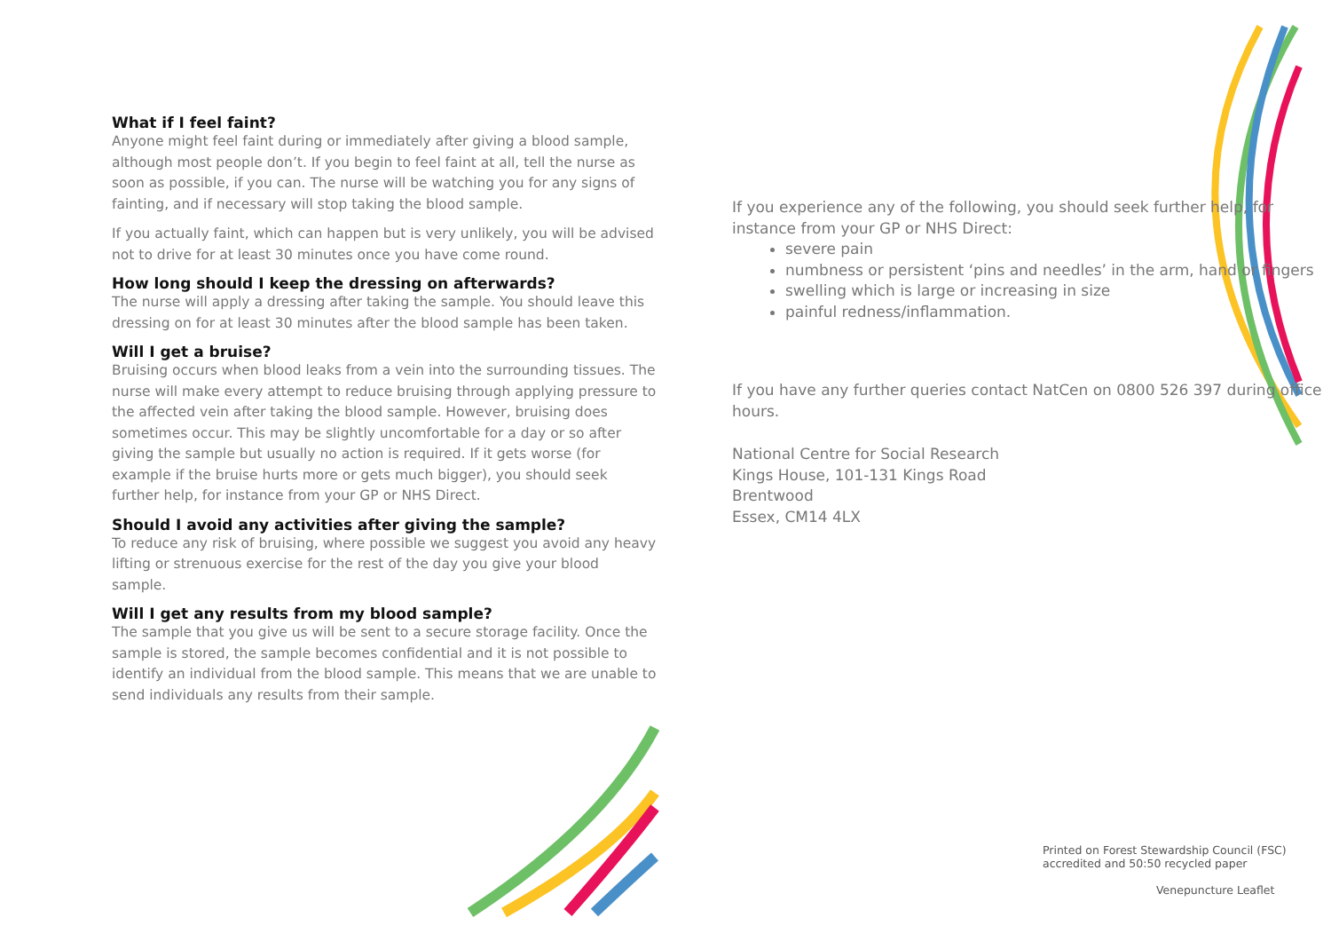What if I feel faint?
Anyone might feel faint during or immediately after giving a blood sample, although most people don’t. If you begin to feel faint at all, tell the nurse as soon as possible, if you can. The nurse will be watching you for any signs of fainting, and if necessary will stop taking the blood sample.
If you actually faint, which can happen but is very unlikely, you will be advised not to drive for at least 30 minutes once you have come round.
How long should I keep the dressing on afterwards?
The nurse will apply a dressing after taking the sample. You should leave this dressing on for at least 30 minutes after the blood sample has been taken.
Will I get a bruise?
Bruising occurs when blood leaks from a vein into the surrounding tissues. The nurse will make every attempt to reduce bruising through applying pressure to the affected vein after taking the blood sample. However, bruising does sometimes occur. This may be slightly uncomfortable for a day or so after giving the sample but usually no action is required. If it gets worse (for example if the bruise hurts more or gets much bigger), you should seek further help, for instance from your GP or NHS Direct.
Should I avoid any activities after giving the sample?
To reduce any risk of bruising, where possible we suggest you avoid any heavy lifting or strenuous exercise for the rest of the day you give your blood sample.
Will I get any results from my blood sample?
The sample that you give us will be sent to a secure storage facility. Once the sample is stored, the sample becomes confidential and it is not possible to identify an individual from the blood sample. This means that we are unable to send individuals any results from their sample.
If you experience any of the following, you should seek further help, for instance from your GP or NHS Direct:
severe pain
numbness or persistent ‘pins and needles’ in the arm, hand or fingers
swelling which is large or increasing in size
painful redness/inflammation.
If you have any further queries contact NatCen on 0800 526 397 during office hours.
National Centre for Social Research
Kings House, 101-131 Kings Road
Brentwood
Essex, CM14 4LX
Printed on Forest Stewardship Council (FSC) accredited and 50:50 recycled paper
Venepuncture Leaflet